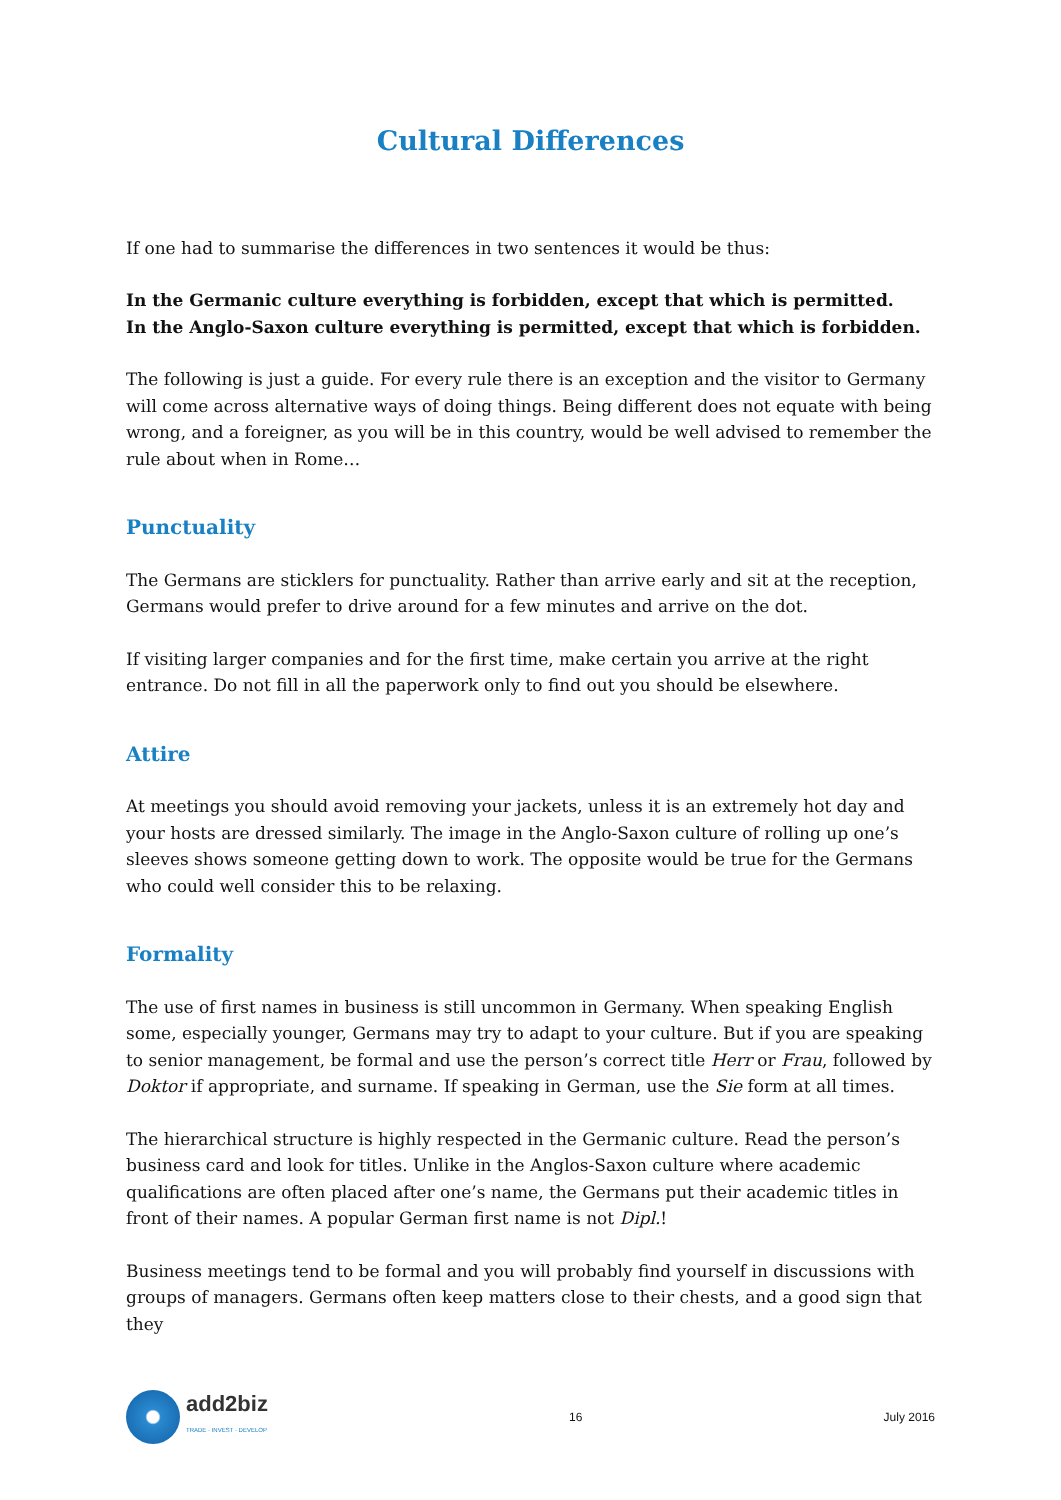Cultural Differences
If one had to summarise the differences in two sentences it would be thus:
In the Germanic culture everything is forbidden, except that which is permitted.
In the Anglo-Saxon culture everything is permitted, except that which is forbidden.
The following is just a guide. For every rule there is an exception and the visitor to Germany will come across alternative ways of doing things. Being different does not equate with being wrong, and a foreigner, as you will be in this country, would be well advised to remember the rule about when in Rome…
Punctuality
The Germans are sticklers for punctuality. Rather than arrive early and sit at the reception, Germans would prefer to drive around for a few minutes and arrive on the dot.
If visiting larger companies and for the first time, make certain you arrive at the right entrance. Do not fill in all the paperwork only to find out you should be elsewhere.
Attire
At meetings you should avoid removing your jackets, unless it is an extremely hot day and your hosts are dressed similarly. The image in the Anglo-Saxon culture of rolling up one’s sleeves shows someone getting down to work. The opposite would be true for the Germans who could well consider this to be relaxing.
Formality
The use of first names in business is still uncommon in Germany. When speaking English some, especially younger, Germans may try to adapt to your culture. But if you are speaking to senior management, be formal and use the person’s correct title Herr or Frau, followed by Doktor if appropriate, and surname. If speaking in German, use the Sie form at all times.
The hierarchical structure is highly respected in the Germanic culture. Read the person’s business card and look for titles. Unlike in the Anglos-Saxon culture where academic qualifications are often placed after one’s name, the Germans put their academic titles in front of their names. A popular German first name is not Dipl.!
Business meetings tend to be formal and you will probably find yourself in discussions with groups of managers. Germans often keep matters close to their chests, and a good sign that they
add2biz
TRADE · INVEST · DEVELOP
16 July 2016